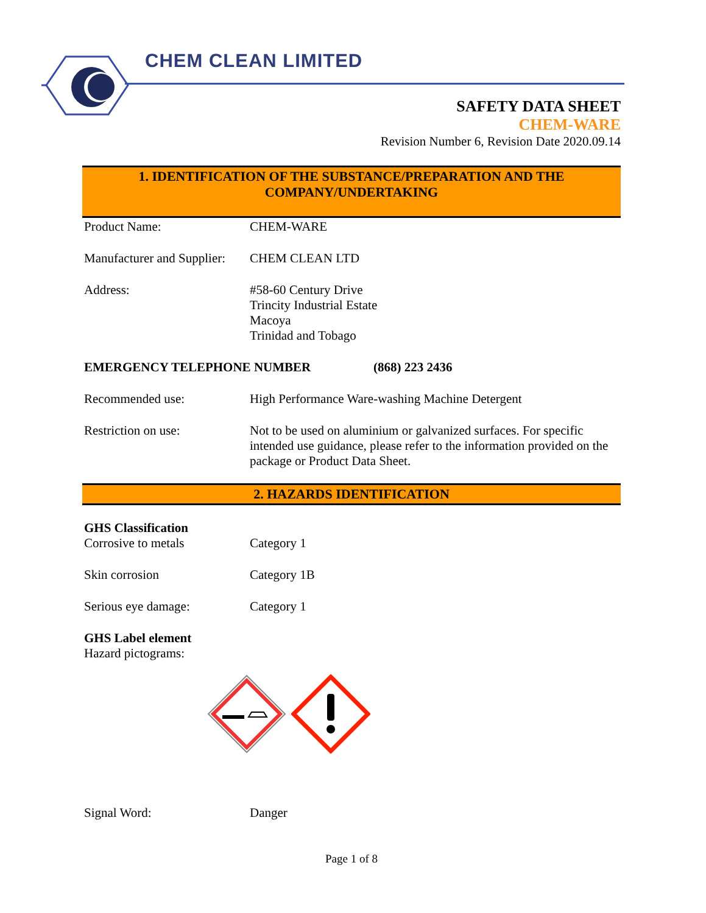CHEM CLEAN LIMITED
SAFETY DATA SHEET
CHEM-WARE
Revision Number 6, Revision Date 2020.09.14
1. IDENTIFICATION OF THE SUBSTANCE/PREPARATION AND THE
COMPANY/UNDERTAKING
Product Name: CHEM-WARE
Manufacturer and Supplier:
CHEM CLEAN LTD
Address: #58-60 Century Drive
Trincity Industrial Estate
Macoya
Trinidad and Tobago
EMERGENCY TELEPHONE NUMBER (868) 223 2436
Recommended use: High Performance Ware-washing Machine Detergent
Restriction on use: Not to be used on aluminium or galvanized surfaces. For specific intended use guidance, please refer to the information provided on the package or Product Data Sheet.
2. HAZARDS IDENTIFICATION
GHS Classification
Corrosive to metals Category 1
Skin corrosion Category 1B
Serious eye damage: Category 1
GHS Label element
Hazard pictograms:
Signal Word: Danger
Page 1 of 8